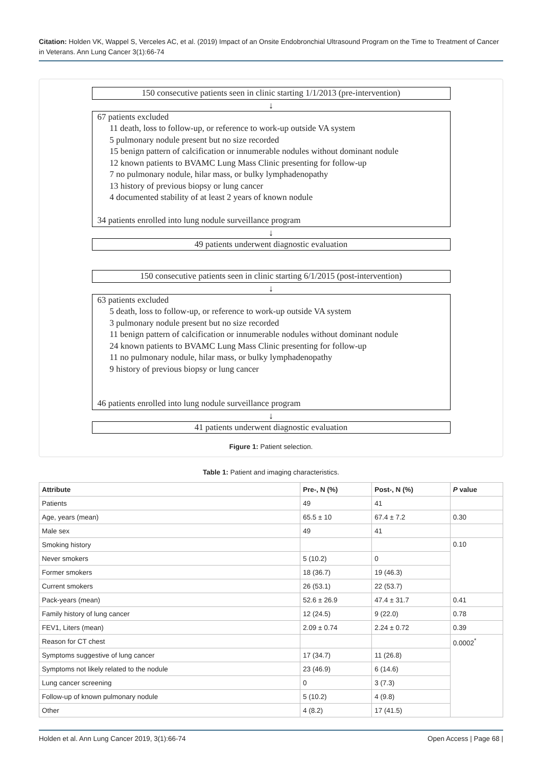Citation: Holden VK, Wappel S, Verceles AC, et al. (2019) Impact of an Onsite Endobronchial Ultrasound Program on the Time to Treatment of Cancer in Veterans. Ann Lung Cancer 3(1):66-74
150 consecutive patients seen in clinic starting 1/1/2013 (pre-intervention)
↓
67 patients excluded
11 death, loss to follow-up, or reference to work-up outside VA system
5 pulmonary nodule present but no size recorded
15 benign pattern of calcification or innumerable nodules without dominant nodule
12 known patients to BVAMC Lung Mass Clinic presenting for follow-up
7 no pulmonary nodule, hilar mass, or bulky lymphadenopathy
13 history of previous biopsy or lung cancer
4 documented stability of at least 2 years of known nodule
34 patients enrolled into lung nodule surveillance program
↓
49 patients underwent diagnostic evaluation
150 consecutive patients seen in clinic starting 6/1/2015 (post-intervention)
↓
63 patients excluded
5 death, loss to follow-up, or reference to work-up outside VA system
3 pulmonary nodule present but no size recorded
11 benign pattern of calcification or innumerable nodules without dominant nodule
24 known patients to BVAMC Lung Mass Clinic presenting for follow-up
11 no pulmonary nodule, hilar mass, or bulky lymphadenopathy
9 history of previous biopsy or lung cancer
46 patients enrolled into lung nodule surveillance program
↓
41 patients underwent diagnostic evaluation
Figure 1: Patient selection.
Table 1: Patient and imaging characteristics.
| Attribute | Pre-, N (%) | Post-, N (%) | P value |
| --- | --- | --- | --- |
| Patients | 49 | 41 | |
| Age, years (mean) | 65.5 ± 10 | 67.4 ± 7.2 | 0.30 |
| Male sex | 49 | 41 | |
| Smoking history | | | 0.10 |
| Never smokers | 5 (10.2) | 0 | |
| Former smokers | 18 (36.7) | 19 (46.3) | |
| Current smokers | 26 (53.1) | 22 (53.7) | |
| Pack-years (mean) | 52.6 ± 26.9 | 47.4 ± 31.7 | 0.41 |
| Family history of lung cancer | 12 (24.5) | 9 (22.0) | 0.78 |
| FEV1, Liters (mean) | 2.09 ± 0.74 | 2.24 ± 0.72 | 0.39 |
| Reason for CT chest | | | 0.0002<sup>*</sup> |
| Symptoms suggestive of lung cancer | 17 (34.7) | 11 (26.8) | |
| Symptoms not likely related to the nodule | 23 (46.9) | 6 (14.6) | |
| Lung cancer screening | 0 | 3 (7.3) | |
| Follow-up of known pulmonary nodule | 5 (10.2) | 4 (9.8) | |
| Other | 4 (8.2) | 17 (41.5) | |
Holden et al. Ann Lung Cancer 2019, 3(1):66-74 Open Access | Page 68 |